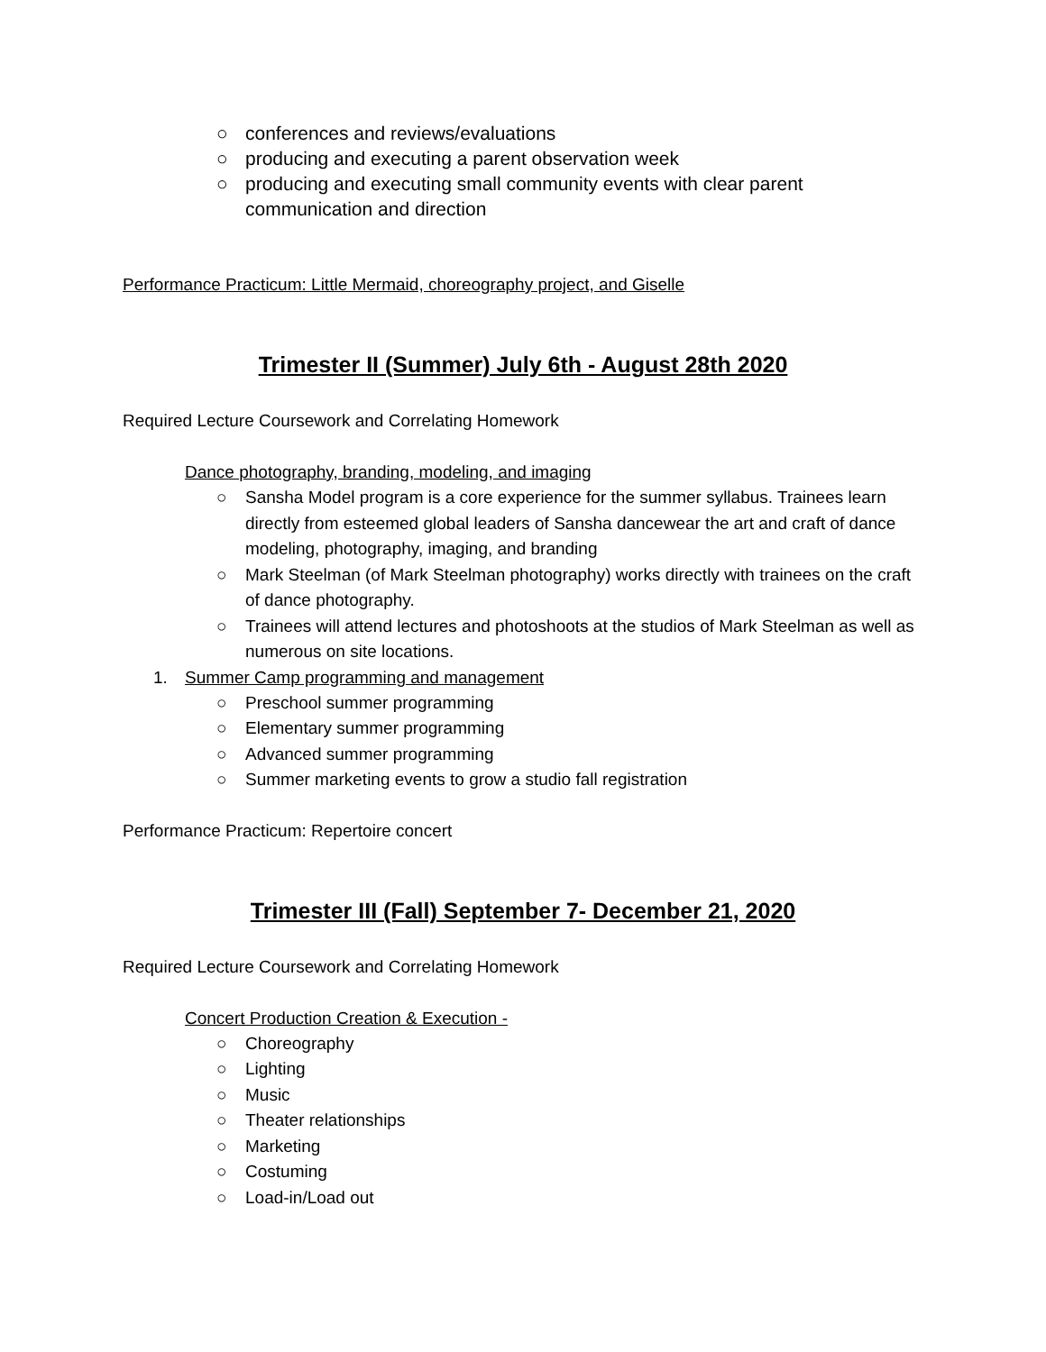○ conferences and reviews/evaluations
○ producing and executing a parent observation week
○ producing and executing small community events with clear parent communication and direction
Performance Practicum: Little Mermaid, choreography project, and Giselle
Trimester II (Summer) July 6th - August 28th 2020
Required Lecture Coursework and Correlating Homework
Dance photography, branding, modeling, and imaging
○ Sansha Model program is a core experience for the summer syllabus. Trainees learn directly from esteemed global leaders of Sansha dancewear the art and craft of dance modeling, photography, imaging, and branding
○ Mark Steelman (of Mark Steelman photography) works directly with trainees on the craft of dance photography.
○ Trainees will attend lectures and photoshoots at the studios of Mark Steelman as well as numerous on site locations.
1. Summer Camp programming and management
○ Preschool summer programming
○ Elementary summer programming
○ Advanced summer programming
○ Summer marketing events to grow a studio fall registration
Performance Practicum: Repertoire concert
Trimester III (Fall) September 7- December 21, 2020
Required Lecture Coursework and Correlating Homework
Concert Production Creation & Execution -
○ Choreography
○ Lighting
○ Music
○ Theater relationships
○ Marketing
○ Costuming
○ Load-in/Load out